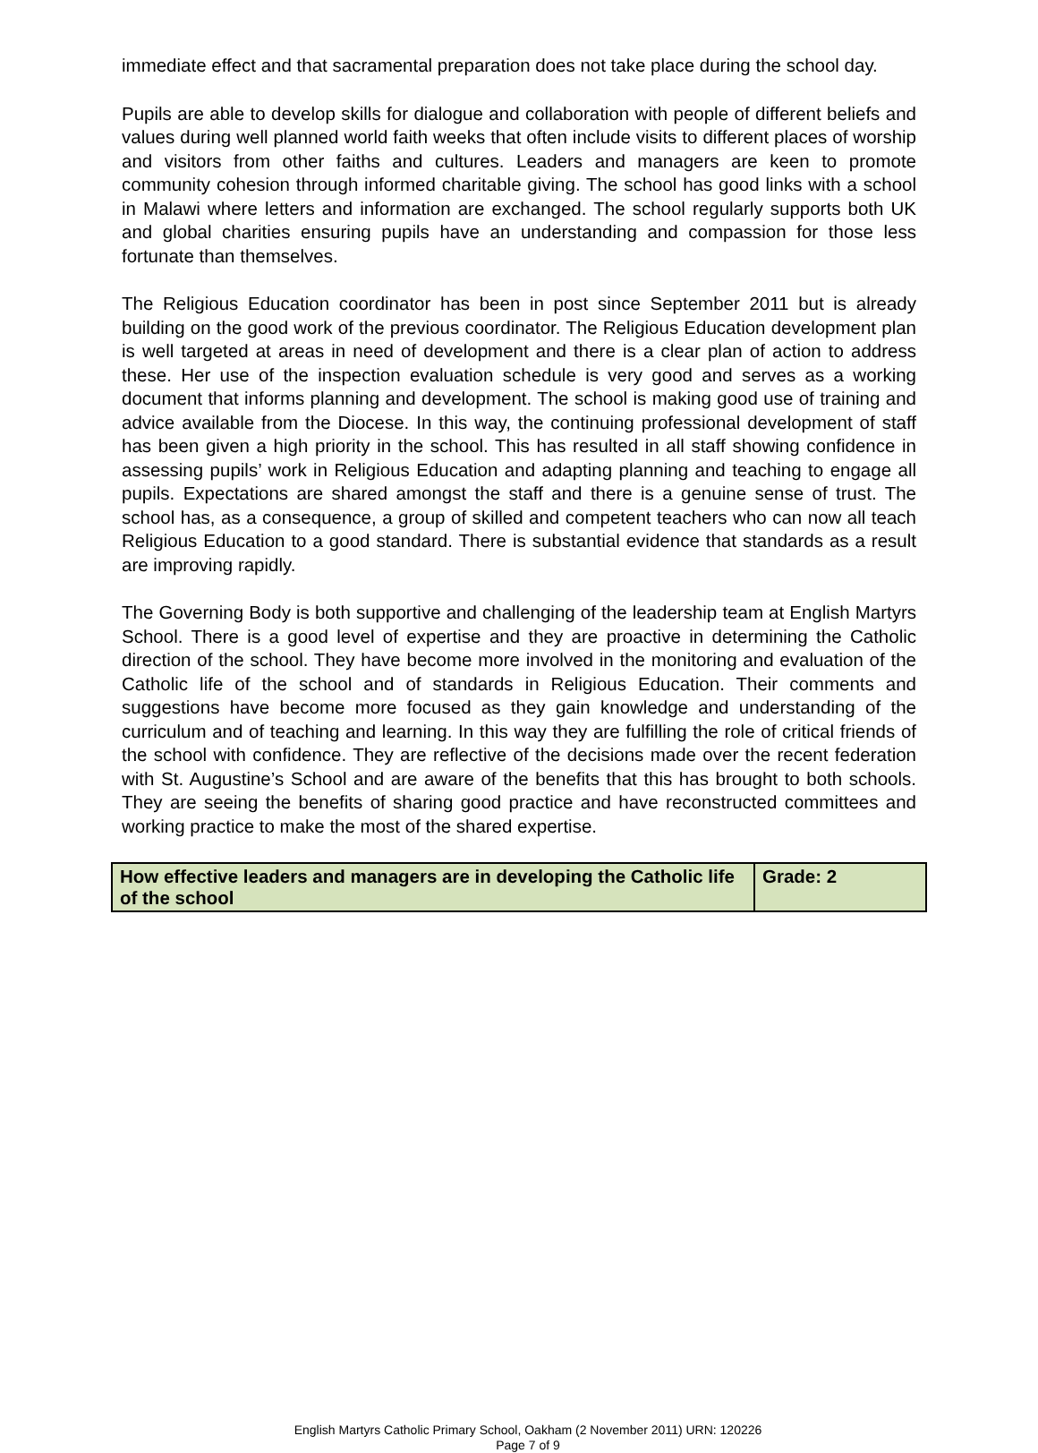immediate effect and that sacramental preparation does not take place during the school day.
Pupils are able to develop skills for dialogue and collaboration with people of different beliefs and values during well planned world faith weeks that often include visits to different places of worship and visitors from other faiths and cultures. Leaders and managers are keen to promote community cohesion through informed charitable giving. The school has good links with a school in Malawi where letters and information are exchanged. The school regularly supports both UK and global charities ensuring pupils have an understanding and compassion for those less fortunate than themselves.
The Religious Education coordinator has been in post since September 2011 but is already building on the good work of the previous coordinator. The Religious Education development plan is well targeted at areas in need of development and there is a clear plan of action to address these. Her use of the inspection evaluation schedule is very good and serves as a working document that informs planning and development. The school is making good use of training and advice available from the Diocese. In this way, the continuing professional development of staff has been given a high priority in the school. This has resulted in all staff showing confidence in assessing pupils’ work in Religious Education and adapting planning and teaching to engage all pupils. Expectations are shared amongst the staff and there is a genuine sense of trust. The school has, as a consequence, a group of skilled and competent teachers who can now all teach Religious Education to a good standard. There is substantial evidence that standards as a result are improving rapidly.
The Governing Body is both supportive and challenging of the leadership team at English Martyrs School. There is a good level of expertise and they are proactive in determining the Catholic direction of the school. They have become more involved in the monitoring and evaluation of the Catholic life of the school and of standards in Religious Education. Their comments and suggestions have become more focused as they gain knowledge and understanding of the curriculum and of teaching and learning. In this way they are fulfilling the role of critical friends of the school with confidence. They are reflective of the decisions made over the recent federation with St. Augustine’s School and are aware of the benefits that this has brought to both schools. They are seeing the benefits of sharing good practice and have reconstructed committees and working practice to make the most of the shared expertise.
| How effective leaders and managers are in developing the Catholic life of the school | Grade: 2 |
English Martyrs Catholic Primary School, Oakham (2 November 2011) URN: 120226
Page 7 of 9